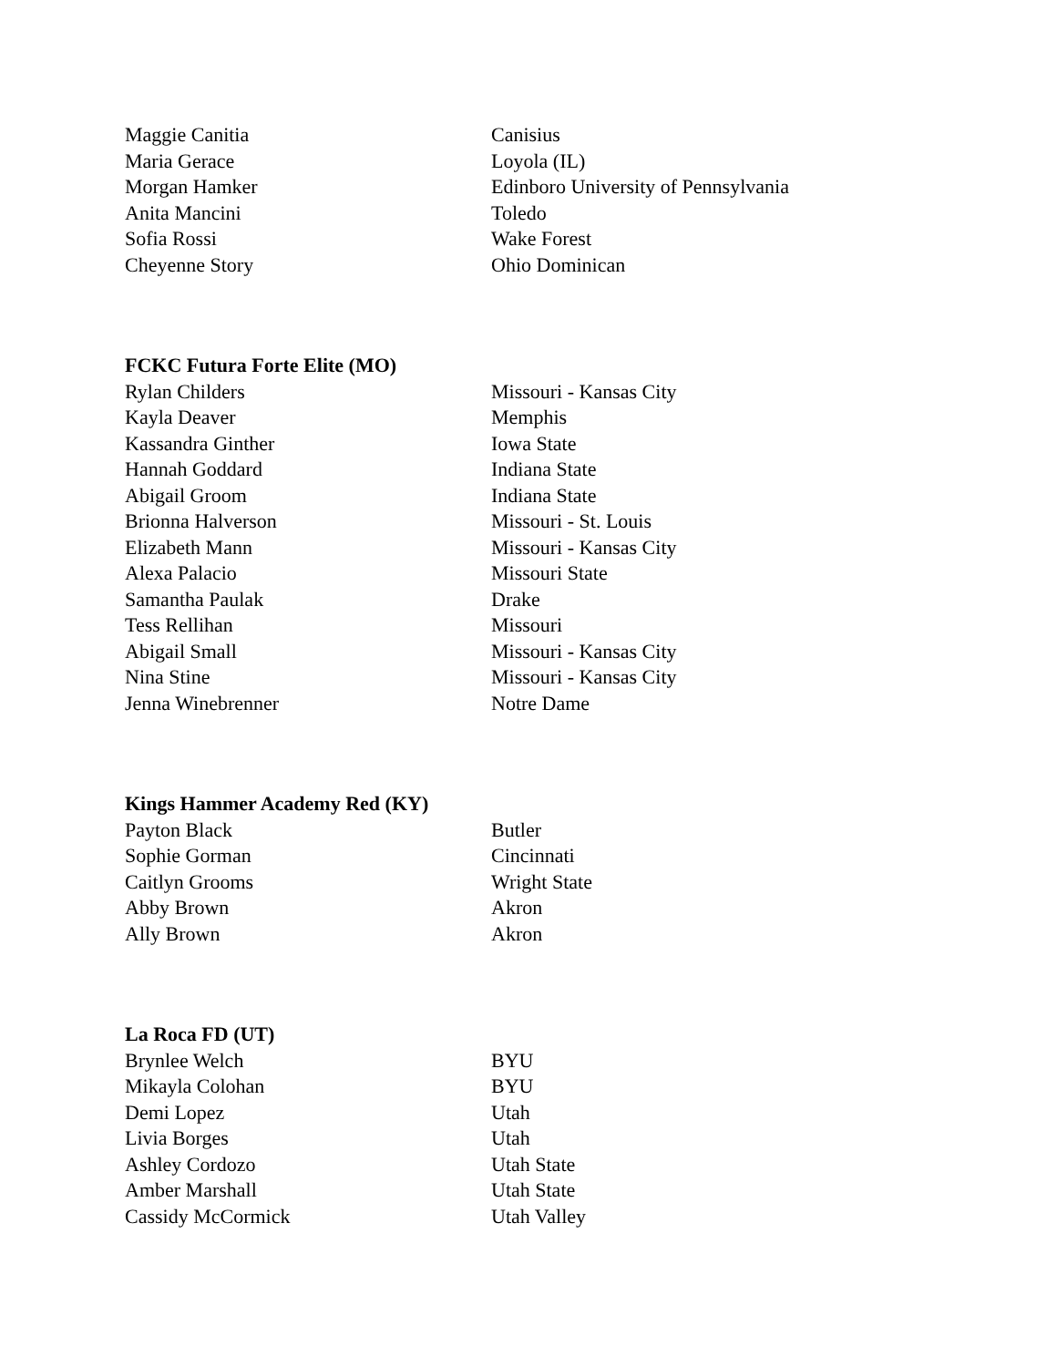| Maggie Canitia | Canisius |
| Maria Gerace | Loyola (IL) |
| Morgan Hamker | Edinboro University of Pennsylvania |
| Anita Mancini | Toledo |
| Sofia Rossi | Wake Forest |
| Cheyenne Story | Ohio Dominican |
FCKC Futura Forte Elite (MO)
| Rylan Childers | Missouri - Kansas City |
| Kayla Deaver | Memphis |
| Kassandra Ginther | Iowa State |
| Hannah Goddard | Indiana State |
| Abigail Groom | Indiana State |
| Brionna Halverson | Missouri - St. Louis |
| Elizabeth Mann | Missouri - Kansas City |
| Alexa Palacio | Missouri State |
| Samantha Paulak | Drake |
| Tess Rellihan | Missouri |
| Abigail Small | Missouri - Kansas City |
| Nina Stine | Missouri - Kansas City |
| Jenna Winebrenner | Notre Dame |
Kings Hammer Academy Red (KY)
| Payton Black | Butler |
| Sophie Gorman | Cincinnati |
| Caitlyn Grooms | Wright State |
| Abby Brown | Akron |
| Ally Brown | Akron |
La Roca FD (UT)
| Brynlee Welch | BYU |
| Mikayla Colohan | BYU |
| Demi Lopez | Utah |
| Livia Borges | Utah |
| Ashley Cordozo | Utah State |
| Amber Marshall | Utah State |
| Cassidy McCormick | Utah Valley |